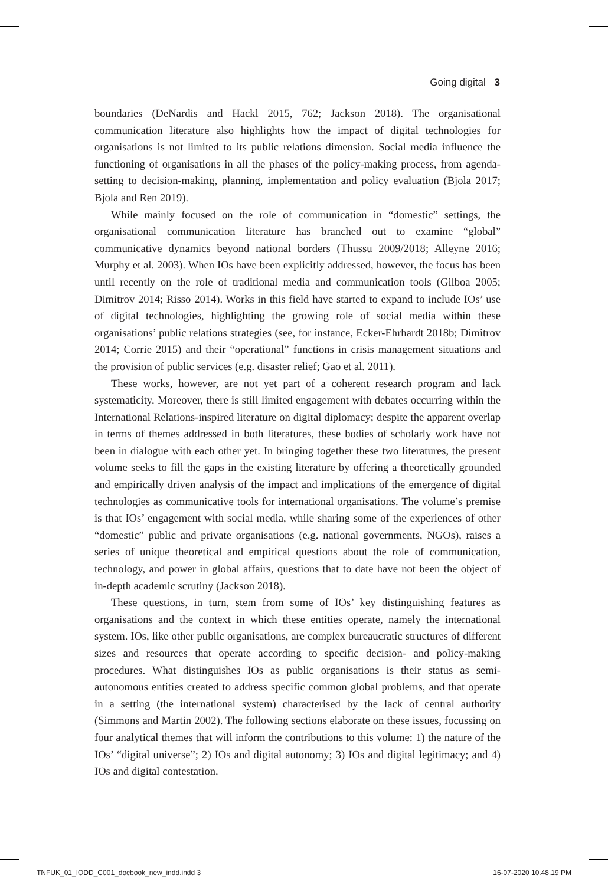Going digital 3
boundaries (DeNardis and Hackl 2015, 762; Jackson 2018). The organisational communication literature also highlights how the impact of digital technologies for organisations is not limited to its public relations dimension. Social media influence the functioning of organisations in all the phases of the policy-making process, from agenda-setting to decision-making, planning, implementation and policy evaluation (Bjola 2017; Bjola and Ren 2019).
While mainly focused on the role of communication in “domestic” settings, the organisational communication literature has branched out to examine “global” communicative dynamics beyond national borders (Thussu 2009/2018; Alleyne 2016; Murphy et al. 2003). When IOs have been explicitly addressed, however, the focus has been until recently on the role of traditional media and communication tools (Gilboa 2005; Dimitrov 2014; Risso 2014). Works in this field have started to expand to include IOs’ use of digital technologies, highlighting the growing role of social media within these organisations’ public relations strategies (see, for instance, Ecker-Ehrhardt 2018b; Dimitrov 2014; Corrie 2015) and their “operational” functions in crisis management situations and the provision of public services (e.g. disaster relief; Gao et al. 2011).
These works, however, are not yet part of a coherent research program and lack systematicity. Moreover, there is still limited engagement with debates occurring within the International Relations-inspired literature on digital diplomacy; despite the apparent overlap in terms of themes addressed in both literatures, these bodies of scholarly work have not been in dialogue with each other yet. In bringing together these two literatures, the present volume seeks to fill the gaps in the existing literature by offering a theoretically grounded and empirically driven analysis of the impact and implications of the emergence of digital technologies as communicative tools for international organisations. The volume’s premise is that IOs’ engagement with social media, while sharing some of the experiences of other “domestic” public and private organisations (e.g. national governments, NGOs), raises a series of unique theoretical and empirical questions about the role of communication, technology, and power in global affairs, questions that to date have not been the object of in-depth academic scrutiny (Jackson 2018).
These questions, in turn, stem from some of IOs’ key distinguishing features as organisations and the context in which these entities operate, namely the international system. IOs, like other public organisations, are complex bureaucratic structures of different sizes and resources that operate according to specific decision- and policy-making procedures. What distinguishes IOs as public organisations is their status as semi-autonomous entities created to address specific common global problems, and that operate in a setting (the international system) characterised by the lack of central authority (Simmons and Martin 2002). The following sections elaborate on these issues, focussing on four analytical themes that will inform the contributions to this volume: 1) the nature of the IOs’ “digital universe”; 2) IOs and digital autonomy; 3) IOs and digital legitimacy; and 4) IOs and digital contestation.
TNFUK_01_IODD_C001_docbook_new_indd.indd 3 16-07-2020 10.48.19 PM